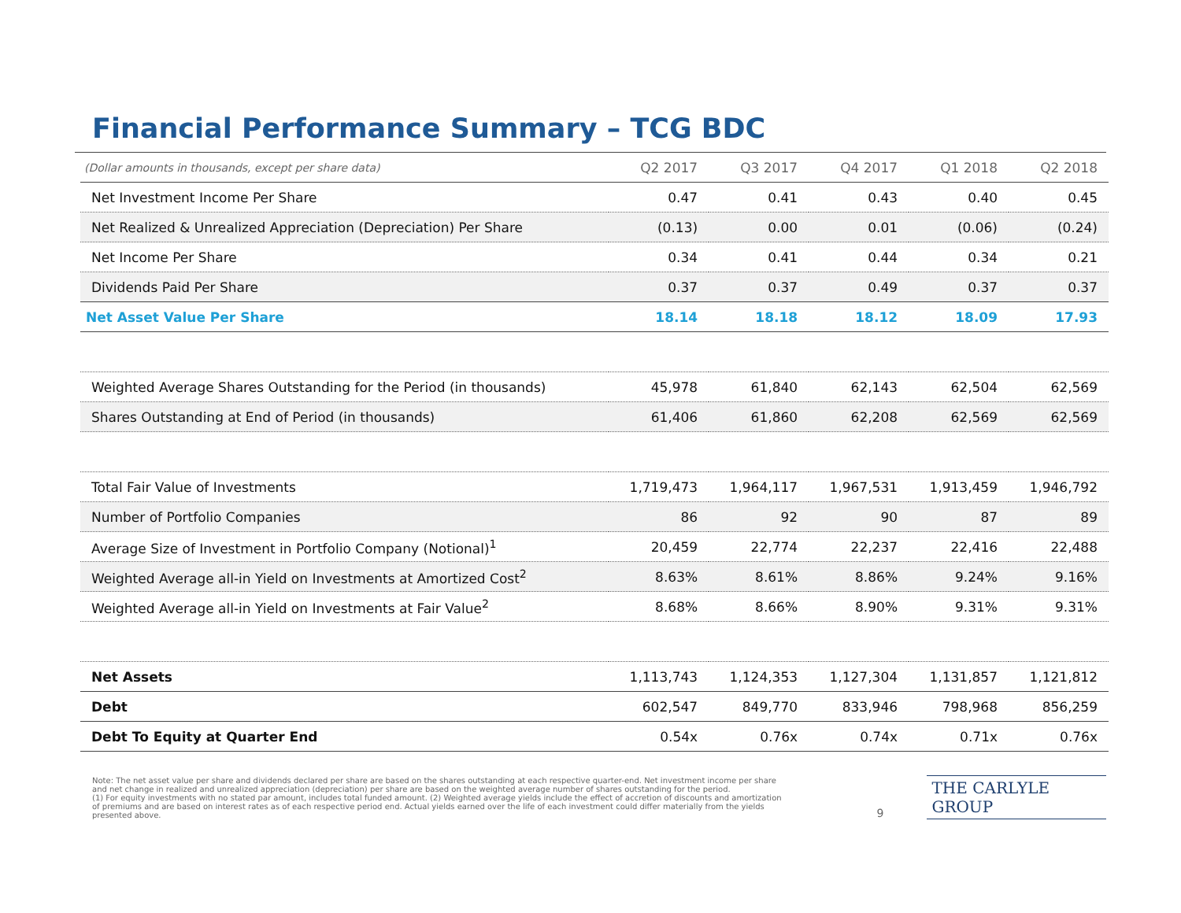Financial Performance Summary – TCG BDC
| (Dollar amounts in thousands, except per share data) | Q2 2017 | Q3 2017 | Q4 2017 | Q1 2018 | Q2 2018 |
| --- | --- | --- | --- | --- | --- |
| Net Investment Income Per Share | 0.47 | 0.41 | 0.43 | 0.40 | 0.45 |
| Net Realized & Unrealized Appreciation (Depreciation) Per Share | (0.13) | 0.00 | 0.01 | (0.06) | (0.24) |
| Net Income Per Share | 0.34 | 0.41 | 0.44 | 0.34 | 0.21 |
| Dividends Paid Per Share | 0.37 | 0.37 | 0.49 | 0.37 | 0.37 |
| Net Asset Value Per Share | 18.14 | 18.18 | 18.12 | 18.09 | 17.93 |
| Weighted Average Shares Outstanding for the Period (in thousands) | 45,978 | 61,840 | 62,143 | 62,504 | 62,569 |
| Shares Outstanding at End of Period (in thousands) | 61,406 | 61,860 | 62,208 | 62,569 | 62,569 |
| Total Fair Value of Investments | 1,719,473 | 1,964,117 | 1,967,531 | 1,913,459 | 1,946,792 |
| Number of Portfolio Companies | 86 | 92 | 90 | 87 | 89 |
| Average Size of Investment in Portfolio Company (Notional)<sup>1</sup> | 20,459 | 22,774 | 22,237 | 22,416 | 22,488 |
| Weighted Average all-in Yield on Investments at Amortized Cost<sup>2</sup> | 8.63% | 8.61% | 8.86% | 9.24% | 9.16% |
| Weighted Average all-in Yield on Investments at Fair Value<sup>2</sup> | 8.68% | 8.66% | 8.90% | 9.31% | 9.31% |
| Net Assets | 1,113,743 | 1,124,353 | 1,127,304 | 1,131,857 | 1,121,812 |
| Debt | 602,547 | 849,770 | 833,946 | 798,968 | 856,259 |
| Debt To Equity at Quarter End | 0.54x | 0.76x | 0.74x | 0.71x | 0.76x |
Note: The net asset value per share and dividends declared per share are based on the shares outstanding at each respective quarter-end. Net investment income per share and net change in realized and unrealized appreciation (depreciation) per share are based on the weighted average number of shares outstanding for the period.
(1) For equity investments with no stated par amount, includes total funded amount. (2) Weighted average yields include the effect of accretion of discounts and amortization of premiums and are based on interest rates as of each respective period end. Actual yields earned over the life of each investment could differ materially from the yields presented above.
9
THE CARLYLE GROUP